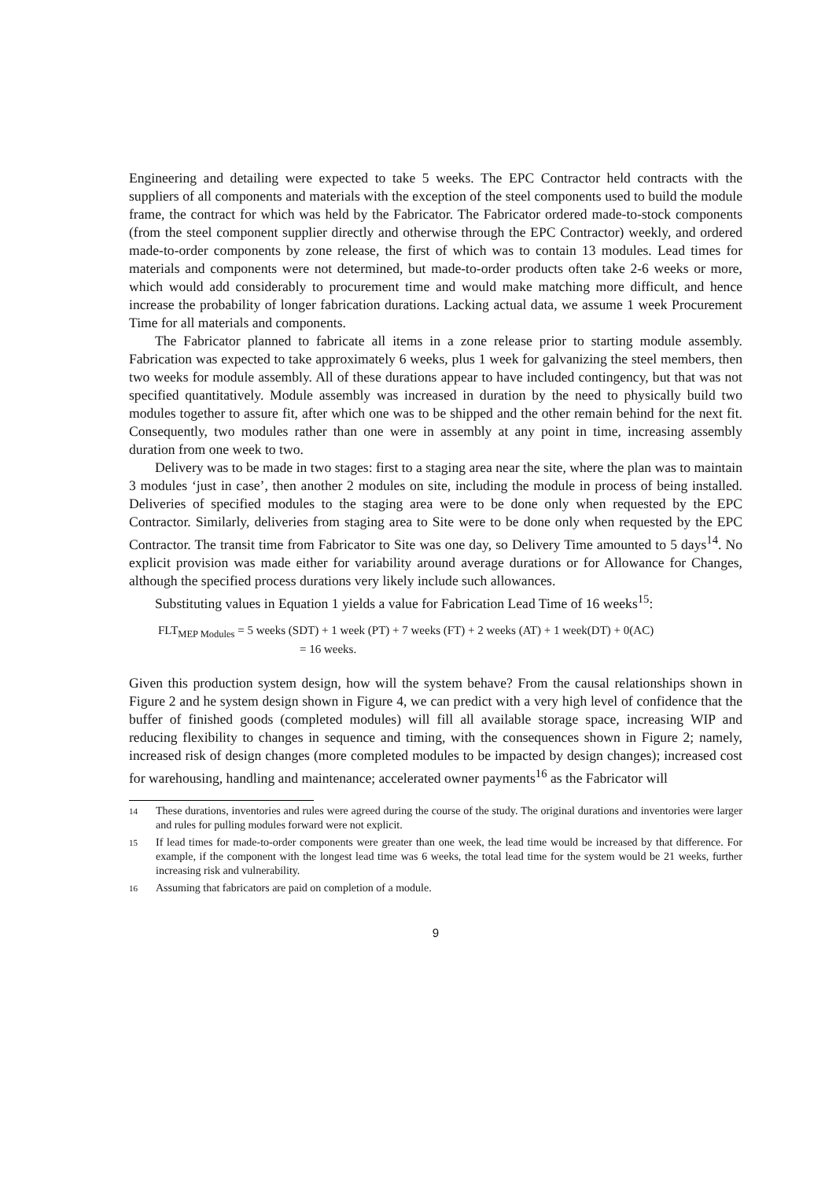Engineering and detailing were expected to take 5 weeks. The EPC Contractor held contracts with the suppliers of all components and materials with the exception of the steel components used to build the module frame, the contract for which was held by the Fabricator. The Fabricator ordered made-to-stock components (from the steel component supplier directly and otherwise through the EPC Contractor) weekly, and ordered made-to-order components by zone release, the first of which was to contain 13 modules. Lead times for materials and components were not determined, but made-to-order products often take 2-6 weeks or more, which would add considerably to procurement time and would make matching more difficult, and hence increase the probability of longer fabrication durations. Lacking actual data, we assume 1 week Procurement Time for all materials and components.
The Fabricator planned to fabricate all items in a zone release prior to starting module assembly. Fabrication was expected to take approximately 6 weeks, plus 1 week for galvanizing the steel members, then two weeks for module assembly. All of these durations appear to have included contingency, but that was not specified quantitatively. Module assembly was increased in duration by the need to physically build two modules together to assure fit, after which one was to be shipped and the other remain behind for the next fit. Consequently, two modules rather than one were in assembly at any point in time, increasing assembly duration from one week to two.
Delivery was to be made in two stages: first to a staging area near the site, where the plan was to maintain 3 modules ‘just in case’, then another 2 modules on site, including the module in process of being installed. Deliveries of specified modules to the staging area were to be done only when requested by the EPC Contractor. Similarly, deliveries from staging area to Site were to be done only when requested by the EPC Contractor. The transit time from Fabricator to Site was one day, so Delivery Time amounted to 5 days<sup>14</sup>. No explicit provision was made either for variability around average durations or for Allowance for Changes, although the specified process durations very likely include such allowances.
Substituting values in Equation 1 yields a value for Fabrication Lead Time of 16 weeks<sup>15</sup>:
FLT<sub>MEP Modules</sub> = 5 weeks (SDT) + 1 week (PT) + 7 weeks (FT) + 2 weeks (AT) + 1 week(DT) + 0(AC)
= 16 weeks.
Given this production system design, how will the system behave? From the causal relationships shown in Figure 2 and he system design shown in Figure 4, we can predict with a very high level of confidence that the buffer of finished goods (completed modules) will fill all available storage space, increasing WIP and reducing flexibility to changes in sequence and timing, with the consequences shown in Figure 2; namely, increased risk of design changes (more completed modules to be impacted by design changes); increased cost for warehousing, handling and maintenance; accelerated owner payments<sup>16</sup> as the Fabricator will
14 These durations, inventories and rules were agreed during the course of the study. The original durations and inventories were larger and rules for pulling modules forward were not explicit.
15 If lead times for made-to-order components were greater than one week, the lead time would be increased by that difference. For example, if the component with the longest lead time was 6 weeks, the total lead time for the system would be 21 weeks, further increasing risk and vulnerability.
16 Assuming that fabricators are paid on completion of a module.
9